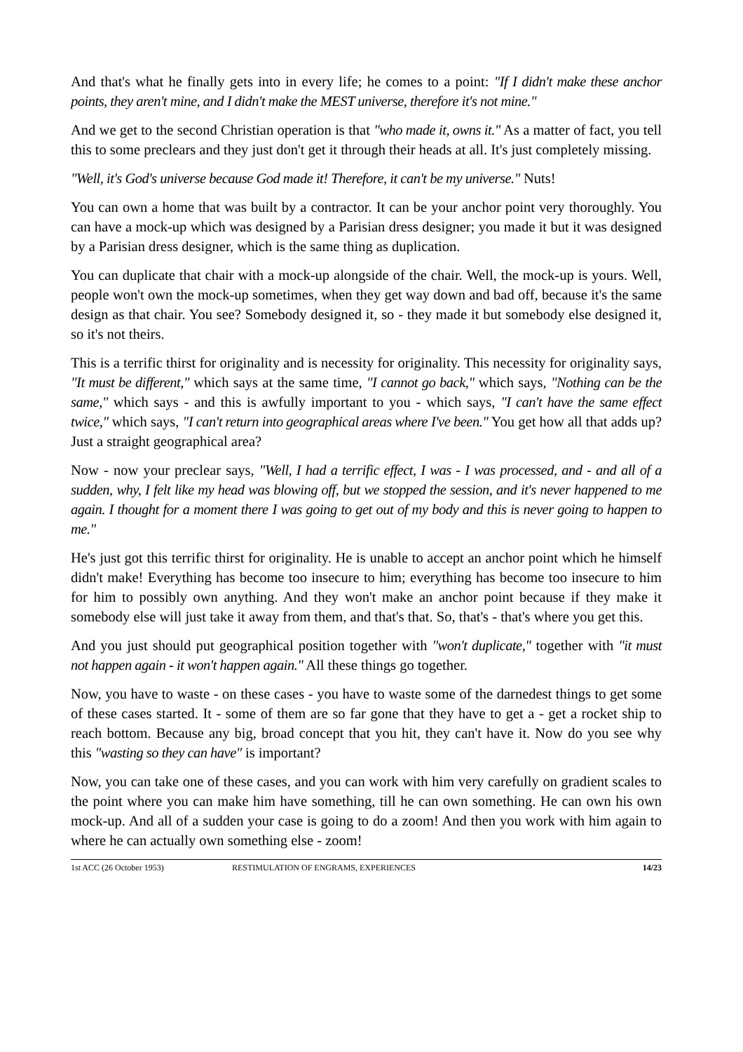And that's what he finally gets into in every life; he comes to a point: "If I didn't make these anchor points, they aren't mine, and I didn't make the MEST universe, therefore it's not mine."
And we get to the second Christian operation is that "who made it, owns it." As a matter of fact, you tell this to some preclears and they just don't get it through their heads at all. It's just completely missing.
"Well, it's God's universe because God made it! Therefore, it can't be my universe." Nuts!
You can own a home that was built by a contractor. It can be your anchor point very thoroughly. You can have a mock-up which was designed by a Parisian dress designer; you made it but it was designed by a Parisian dress designer, which is the same thing as duplication.
You can duplicate that chair with a mock-up alongside of the chair. Well, the mock-up is yours. Well, people won't own the mock-up sometimes, when they get way down and bad off, because it's the same design as that chair. You see? Somebody designed it, so - they made it but somebody else designed it, so it's not theirs.
This is a terrific thirst for originality and is necessity for originality. This necessity for originality says, "It must be different," which says at the same time, "I cannot go back," which says, "Nothing can be the same," which says - and this is awfully important to you - which says, "I can't have the same effect twice," which says, "I can't return into geographical areas where I've been." You get how all that adds up? Just a straight geographical area?
Now - now your preclear says, "Well, I had a terrific effect, I was - I was processed, and - and all of a sudden, why, I felt like my head was blowing off, but we stopped the session, and it's never happened to me again. I thought for a moment there I was going to get out of my body and this is never going to happen to me."
He's just got this terrific thirst for originality. He is unable to accept an anchor point which he himself didn't make! Everything has become too insecure to him; everything has become too insecure to him for him to possibly own anything. And they won't make an anchor point because if they make it somebody else will just take it away from them, and that's that. So, that's - that's where you get this.
And you just should put geographical position together with "won't duplicate," together with "it must not happen again - it won't happen again." All these things go together.
Now, you have to waste - on these cases - you have to waste some of the darnedest things to get some of these cases started. It - some of them are so far gone that they have to get a - get a rocket ship to reach bottom. Because any big, broad concept that you hit, they can't have it. Now do you see why this "wasting so they can have" is important?
Now, you can take one of these cases, and you can work with him very carefully on gradient scales to the point where you can make him have something, till he can own something. He can own his own mock-up. And all of a sudden your case is going to do a zoom! And then you work with him again to where he can actually own something else - zoom!
1st ACC (26 October 1953) RESTIMULATION OF ENGRAMS, EXPERIENCES 14/23